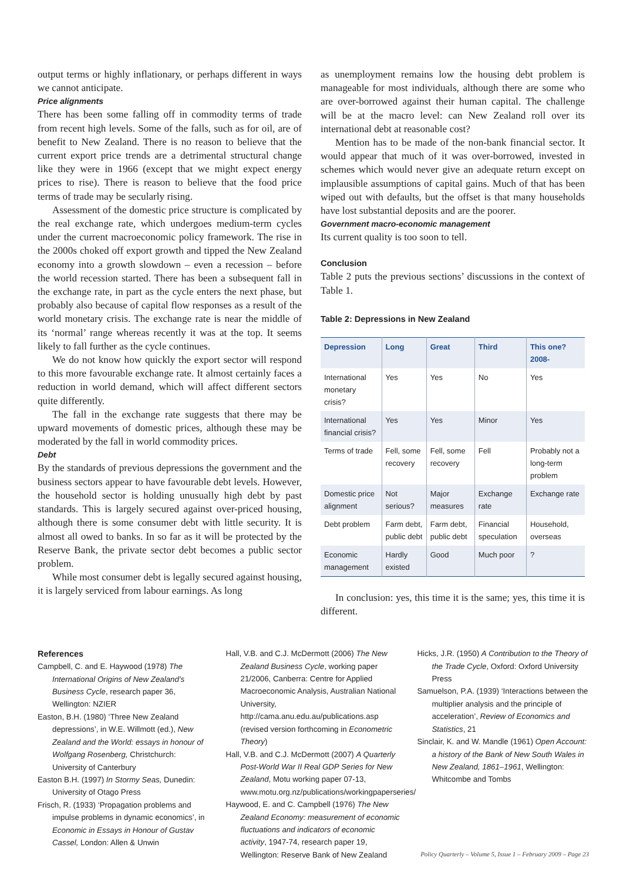output terms or highly inflationary, or perhaps different in ways we cannot anticipate.
Price alignments
There has been some falling off in commodity terms of trade from recent high levels. Some of the falls, such as for oil, are of benefit to New Zealand. There is no reason to believe that the current export price trends are a detrimental structural change like they were in 1966 (except that we might expect energy prices to rise). There is reason to believe that the food price terms of trade may be secularly rising.
Assessment of the domestic price structure is complicated by the real exchange rate, which undergoes medium-term cycles under the current macroeconomic policy framework. The rise in the 2000s choked off export growth and tipped the New Zealand economy into a growth slowdown – even a recession – before the world recession started. There has been a subsequent fall in the exchange rate, in part as the cycle enters the next phase, but probably also because of capital flow responses as a result of the world monetary crisis. The exchange rate is near the middle of its ‘normal’ range whereas recently it was at the top. It seems likely to fall further as the cycle continues.
We do not know how quickly the export sector will respond to this more favourable exchange rate. It almost certainly faces a reduction in world demand, which will affect different sectors quite differently.
The fall in the exchange rate suggests that there may be upward movements of domestic prices, although these may be moderated by the fall in world commodity prices.
Debt
By the standards of previous depressions the government and the business sectors appear to have favourable debt levels. However, the household sector is holding unusually high debt by past standards. This is largely secured against over-priced housing, although there is some consumer debt with little security. It is almost all owed to banks. In so far as it will be protected by the Reserve Bank, the private sector debt becomes a public sector problem.
While most consumer debt is legally secured against housing, it is largely serviced from labour earnings. As long
as unemployment remains low the housing debt problem is manageable for most individuals, although there are some who are over-borrowed against their human capital. The challenge will be at the macro level: can New Zealand roll over its international debt at reasonable cost?
Mention has to be made of the non-bank financial sector. It would appear that much of it was over-borrowed, invested in schemes which would never give an adequate return except on implausible assumptions of capital gains. Much of that has been wiped out with defaults, but the offset is that many households have lost substantial deposits and are the poorer.
Government macro-economic management
Its current quality is too soon to tell.
Conclusion
Table 2 puts the previous sections’ discussions in the context of Table 1.
Table 2: Depressions in New Zealand
| Depression | Long | Great | Third | This one? 2008- |
| --- | --- | --- | --- | --- |
| International monetary crisis? | Yes | Yes | No | Yes |
| International financial crisis? | Yes | Yes | Minor | Yes |
| Terms of trade | Fell, some recovery | Fell, some recovery | Fell | Probably not a long-term problem |
| Domestic price alignment | Not serious? | Major measures | Exchange rate | Exchange rate |
| Debt problem | Farm debt, public debt | Farm debt, public debt | Financial speculation | Household, overseas |
| Economic management | Hardly existed | Good | Much poor | ? |
In conclusion: yes, this time it is the same; yes, this time it is different.
References
Campbell, C. and E. Haywood (1978) The International Origins of New Zealand’s Business Cycle, research paper 36, Wellington: NZIER
Easton, B.H. (1980) ‘Three New Zealand depressions’, in W.E. Willmott (ed.), New Zealand and the World: essays in honour of Wolfgang Rosenberg, Christchurch: University of Canterbury
Easton B.H. (1997) In Stormy Seas, Dunedin: University of Otago Press
Frisch, R. (1933) ‘Propagation problems and impulse problems in dynamic economics’, in Economic in Essays in Honour of Gustav Cassel, London: Allen & Unwin
Hall, V.B. and C.J. McDermott (2006) The New Zealand Business Cycle, working paper 21/2006, Canberra: Centre for Applied Macroeconomic Analysis, Australian National University, http://cama.anu.edu.au/publications.asp (revised version forthcoming in Econometric Theory)
Hall, V.B. and C.J. McDermott (2007) A Quarterly Post-World War II Real GDP Series for New Zealand, Motu working paper 07-13, www.motu.org.nz/publications/workingpaperseries/
Haywood, E. and C. Campbell (1976) The New Zealand Economy: measurement of economic fluctuations and indicators of economic activity, 1947-74, research paper 19, Wellington: Reserve Bank of New Zealand
Hicks, J.R. (1950) A Contribution to the Theory of the Trade Cycle, Oxford: Oxford University Press
Samuelson, P.A. (1939) ‘Interactions between the multiplier analysis and the principle of acceleration’, Review of Economics and Statistics, 21
Sinclair, K. and W. Mandle (1961) Open Account: a history of the Bank of New South Wales in New Zealand, 1861–1961, Wellington: Whitcombe and Tombs
Policy Quarterly – Volume 5, Issue 1 – February 2009 – Page 23